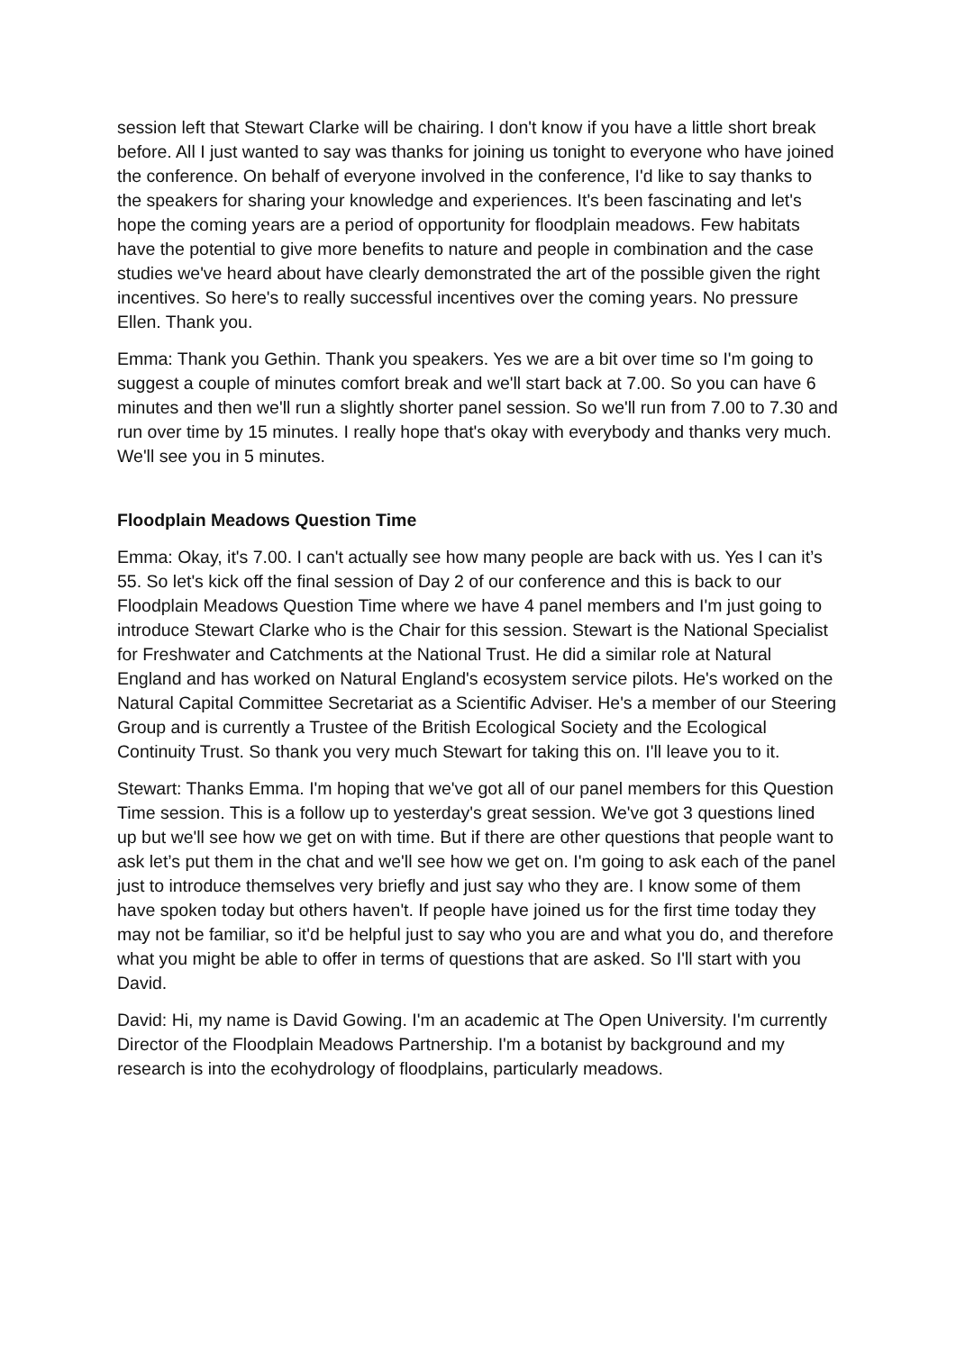session left that Stewart Clarke will be chairing. I don't know if you have a little short break before. All I just wanted to say was thanks for joining us tonight to everyone who have joined the conference. On behalf of everyone involved in the conference, I'd like to say thanks to the speakers for sharing your knowledge and experiences. It's been fascinating and let's hope the coming years are a period of opportunity for floodplain meadows. Few habitats have the potential to give more benefits to nature and people in combination and the case studies we've heard about have clearly demonstrated the art of the possible given the right incentives. So here's to really successful incentives over the coming years. No pressure Ellen. Thank you.
Emma: Thank you Gethin. Thank you speakers. Yes we are a bit over time so I'm going to suggest a couple of minutes comfort break and we'll start back at 7.00. So you can have 6 minutes and then we'll run a slightly shorter panel session. So we'll run from 7.00 to 7.30 and run over time by 15 minutes. I really hope that's okay with everybody and thanks very much. We'll see you in 5 minutes.
Floodplain Meadows Question Time
Emma: Okay, it's 7.00. I can't actually see how many people are back with us. Yes I can it’s 55. So let's kick off the final session of Day 2 of our conference and this is back to our Floodplain Meadows Question Time where we have 4 panel members and I'm just going to introduce Stewart Clarke who is the Chair for this session. Stewart is the National Specialist for Freshwater and Catchments at the National Trust. He did a similar role at Natural England and has worked on Natural England's ecosystem service pilots. He's worked on the Natural Capital Committee Secretariat as a Scientific Adviser. He's a member of our Steering Group and is currently a Trustee of the British Ecological Society and the Ecological Continuity Trust. So thank you very much Stewart for taking this on. I'll leave you to it.
Stewart: Thanks Emma. I'm hoping that we've got all of our panel members for this Question Time session. This is a follow up to yesterday's great session. We've got 3 questions lined up but we'll see how we get on with time. But if there are other questions that people want to ask let’s put them in the chat and we'll see how we get on. I'm going to ask each of the panel just to introduce themselves very briefly and just say who they are. I know some of them have spoken today but others haven't. If people have joined us for the first time today they may not be familiar, so it'd be helpful just to say who you are and what you do, and therefore what you might be able to offer in terms of questions that are asked. So I'll start with you David.
David: Hi, my name is David Gowing. I'm an academic at The Open University. I'm currently Director of the Floodplain Meadows Partnership. I'm a botanist by background and my research is into the ecohydrology of floodplains, particularly meadows.